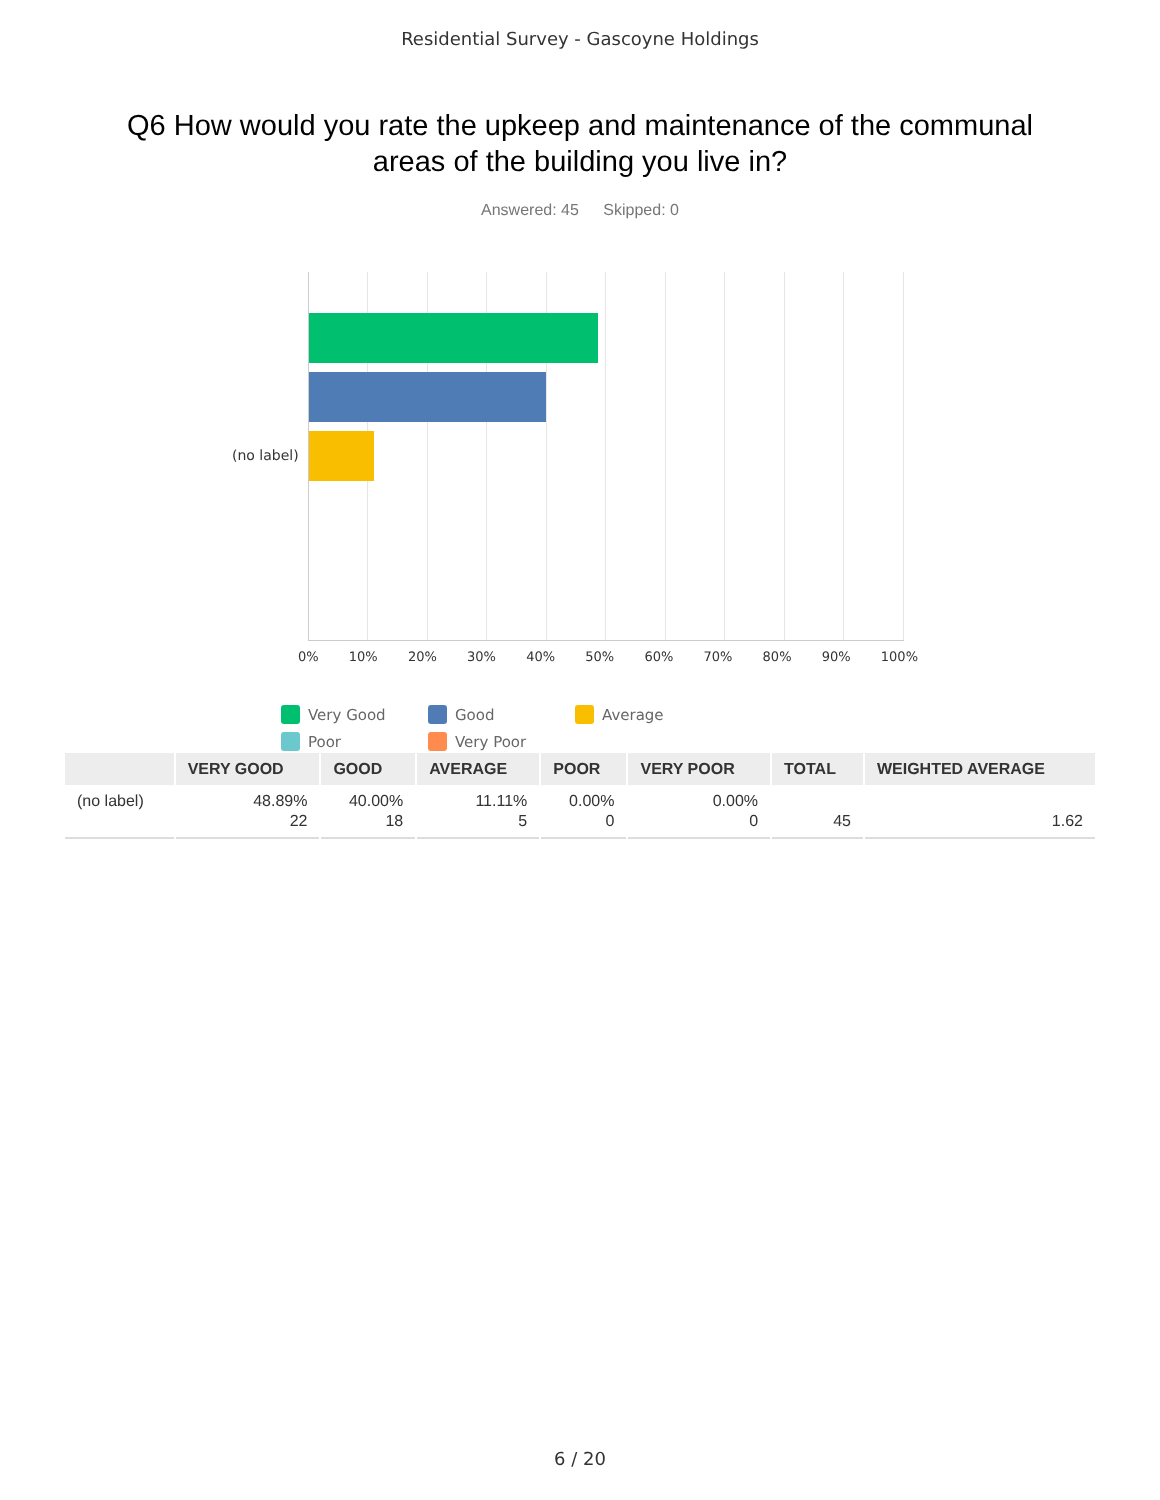Residential Survey - Gascoyne Holdings
Q6 How would you rate the upkeep and maintenance of the communal areas of the building you live in?
Answered: 45 Skipped: 0
(no label)
0% 10% 20% 30% 40% 50% 60% 70% 80% 90% 100%
Very Good
Good
Average
Poor
Very Poor
| | VERY GOOD | GOOD | AVERAGE | POOR | VERY POOR | TOTAL | WEIGHTED AVERAGE |
| --- | --- | --- | --- | --- | --- | --- | --- |
| (no label) | 48.89% 22 | 40.00% 18 | 11.11% 5 | 0.00% 0 | 0.00% 0 | 45 | 1.62 |
6 / 20